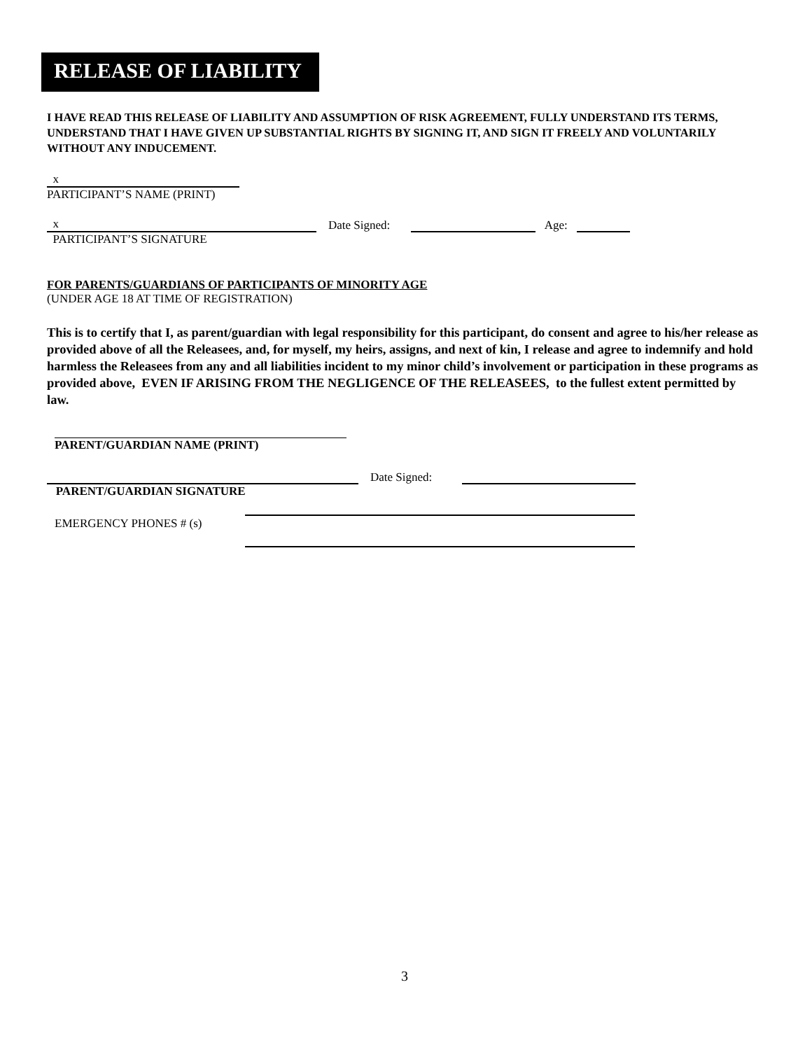RELEASE OF LIABILITY
I HAVE READ THIS RELEASE OF LIABILITY AND ASSUMPTION OF RISK AGREEMENT, FULLY UNDERSTAND ITS TERMS, UNDERSTAND THAT I HAVE GIVEN UP SUBSTANTIAL RIGHTS BY SIGNING IT, AND SIGN IT FREELY AND VOLUNTARILY WITHOUT ANY INDUCEMENT.
x
PARTICIPANT’S NAME (PRINT)
x Date Signed: Age:
PARTICIPANT’S SIGNATURE
FOR PARENTS/GUARDIANS OF PARTICIPANTS OF MINORITY AGE
(UNDER AGE 18 AT TIME OF REGISTRATION)
This is to certify that I, as parent/guardian with legal responsibility for this participant, do consent and agree to his/her release as provided above of all the Releasees, and, for myself, my heirs, assigns, and next of kin, I release and agree to indemnify and hold harmless the Releasees from any and all liabilities incident to my minor child’s involvement or participation in these programs as provided above, EVEN IF ARISING FROM THE NEGLIGENCE OF THE RELEASEES, to the fullest extent permitted by law.
PARENT/GUARDIAN NAME (PRINT)
Date Signed:
PARENT/GUARDIAN SIGNATURE
EMERGENCY PHONES # (s)
3